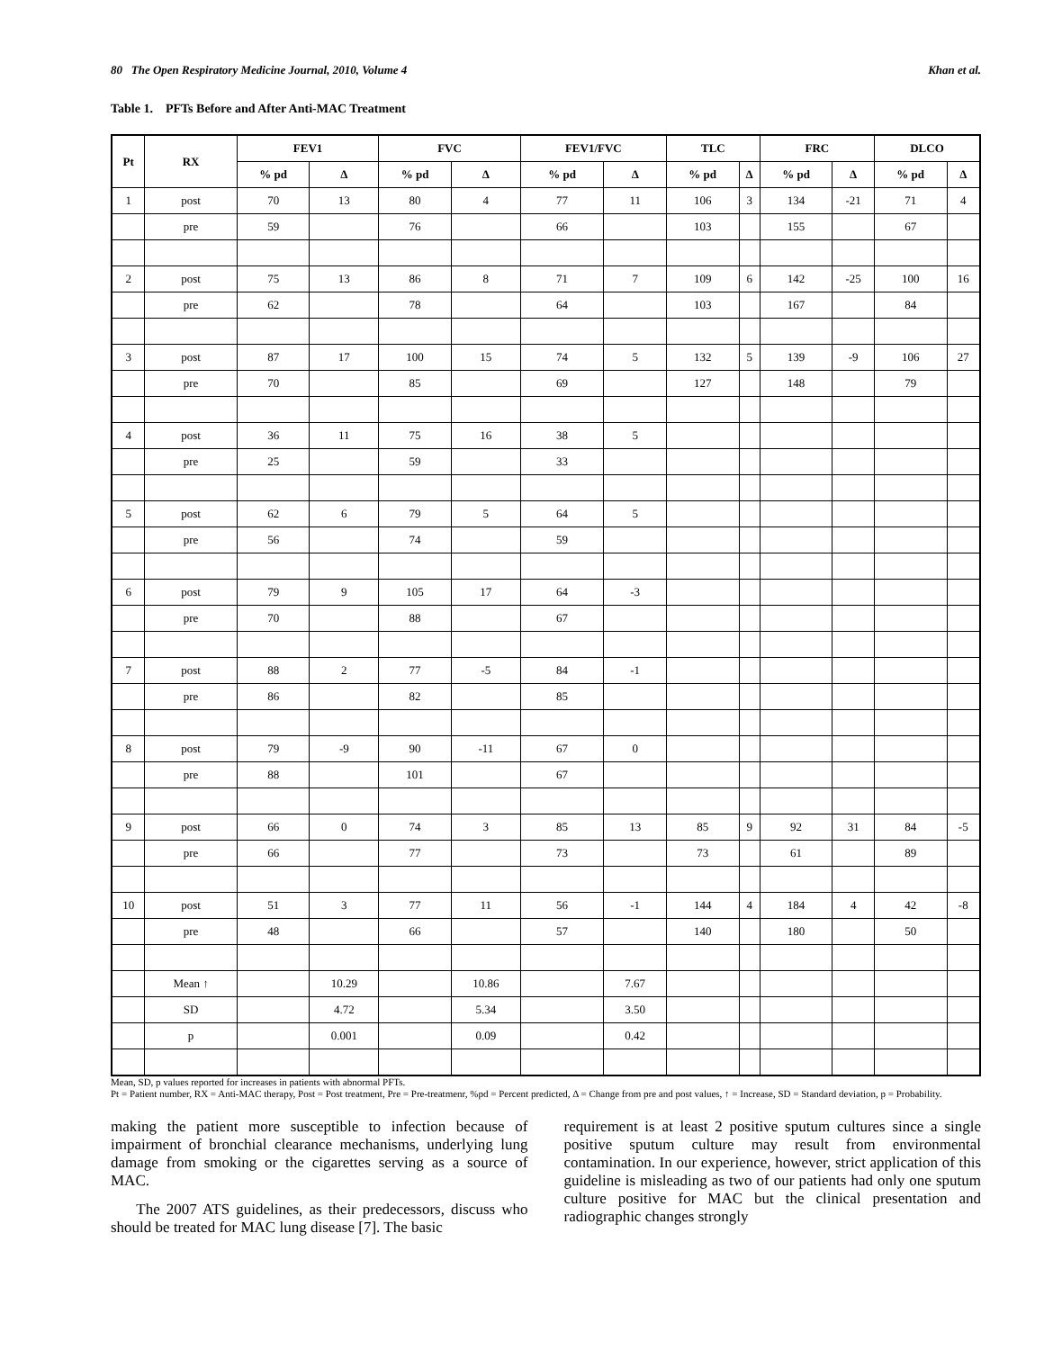80 The Open Respiratory Medicine Journal, 2010, Volume 4 Khan et al.
Table 1. PFTs Before and After Anti-MAC Treatment
| Pt | RX | FEV1 | | FVC | | FEV1/FVC | | TLC | | FRC | | DLCO | |
| --- | --- | --- | --- | --- | --- | --- | --- | --- | --- | --- | --- | --- | --- |
| | | % pd | Δ | % pd | Δ | % pd | Δ | % pd | Δ | % pd | Δ | % pd | Δ |
| 1 | post | 70 | 13 | 80 | 4 | 77 | 11 | 106 | 3 | 134 | -21 | 71 | 4 |
| | pre | 59 | | 76 | | 66 | | 103 | | 155 | | 67 | |
| 2 | post | 75 | 13 | 86 | 8 | 71 | 7 | 109 | 6 | 142 | -25 | 100 | 16 |
| | pre | 62 | | 78 | | 64 | | 103 | | 167 | | 84 | |
| 3 | post | 87 | 17 | 100 | 15 | 74 | 5 | 132 | 5 | 139 | -9 | 106 | 27 |
| | pre | 70 | | 85 | | 69 | | 127 | | 148 | | 79 | |
| 4 | post | 36 | 11 | 75 | 16 | 38 | 5 | | | | | | |
| | pre | 25 | | 59 | | 33 | | | | | | | |
| 5 | post | 62 | 6 | 79 | 5 | 64 | 5 | | | | | | |
| | pre | 56 | | 74 | | 59 | | | | | | | |
| 6 | post | 79 | 9 | 105 | 17 | 64 | -3 | | | | | | |
| | pre | 70 | | 88 | | 67 | | | | | | | |
| 7 | post | 88 | 2 | 77 | -5 | 84 | -1 | | | | | | |
| | pre | 86 | | 82 | | 85 | | | | | | | |
| 8 | post | 79 | -9 | 90 | -11 | 67 | 0 | | | | | | |
| | pre | 88 | | 101 | | 67 | | | | | | | |
| 9 | post | 66 | 0 | 74 | 3 | 85 | 13 | 85 | 9 | 92 | 31 | 84 | -5 |
| | pre | 66 | | 77 | | 73 | | 73 | | 61 | | 89 | |
| 10 | post | 51 | 3 | 77 | 11 | 56 | -1 | 144 | 4 | 184 | 4 | 42 | -8 |
| | pre | 48 | | 66 | | 57 | | 140 | | 180 | | 50 | |
| | Mean ↑ | | 10.29 | | 10.86 | | 7.67 | | | | | | |
| | SD | | 4.72 | | 5.34 | | 3.50 | | | | | | |
| | p | | 0.001 | | 0.09 | | 0.42 | | | | | | |
Mean, SD, p values reported for increases in patients with abnormal PFTs.
Pt = Patient number, RX = Anti-MAC therapy, Post = Post treatment, Pre = Pre-treatmenr, %pd = Percent predicted, Δ = Change from pre and post values, ↑ = Increase, SD = Standard deviation, p = Probability.
making the patient more susceptible to infection because of impairment of bronchial clearance mechanisms, underlying lung damage from smoking or the cigarettes serving as a source of MAC.
The 2007 ATS guidelines, as their predecessors, discuss who should be treated for MAC lung disease [7]. The basic
requirement is at least 2 positive sputum cultures since a single positive sputum culture may result from environmental contamination. In our experience, however, strict application of this guideline is misleading as two of our patients had only one sputum culture positive for MAC but the clinical presentation and radiographic changes strongly